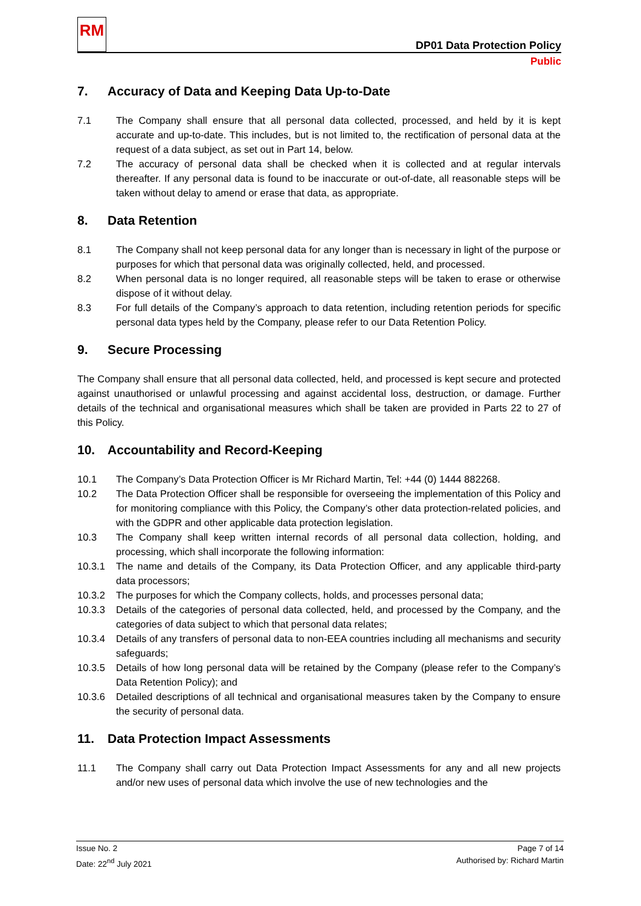RM
DP01 Data Protection Policy
Public
7. Accuracy of Data and Keeping Data Up-to-Date
7.1 The Company shall ensure that all personal data collected, processed, and held by it is kept accurate and up-to-date. This includes, but is not limited to, the rectification of personal data at the request of a data subject, as set out in Part 14, below.
7.2 The accuracy of personal data shall be checked when it is collected and at regular intervals thereafter. If any personal data is found to be inaccurate or out-of-date, all reasonable steps will be taken without delay to amend or erase that data, as appropriate.
8. Data Retention
8.1 The Company shall not keep personal data for any longer than is necessary in light of the purpose or purposes for which that personal data was originally collected, held, and processed.
8.2 When personal data is no longer required, all reasonable steps will be taken to erase or otherwise dispose of it without delay.
8.3 For full details of the Company’s approach to data retention, including retention periods for specific personal data types held by the Company, please refer to our Data Retention Policy.
9. Secure Processing
The Company shall ensure that all personal data collected, held, and processed is kept secure and protected against unauthorised or unlawful processing and against accidental loss, destruction, or damage. Further details of the technical and organisational measures which shall be taken are provided in Parts 22 to 27 of this Policy.
10. Accountability and Record-Keeping
10.1 The Company’s Data Protection Officer is Mr Richard Martin, Tel: +44 (0) 1444 882268.
10.2 The Data Protection Officer shall be responsible for overseeing the implementation of this Policy and for monitoring compliance with this Policy, the Company’s other data protection-related policies, and with the GDPR and other applicable data protection legislation.
10.3 The Company shall keep written internal records of all personal data collection, holding, and processing, which shall incorporate the following information:
10.3.1 The name and details of the Company, its Data Protection Officer, and any applicable third-party data processors;
10.3.2 The purposes for which the Company collects, holds, and processes personal data;
10.3.3 Details of the categories of personal data collected, held, and processed by the Company, and the categories of data subject to which that personal data relates;
10.3.4 Details of any transfers of personal data to non-EEA countries including all mechanisms and security safeguards;
10.3.5 Details of how long personal data will be retained by the Company (please refer to the Company’s Data Retention Policy); and
10.3.6 Detailed descriptions of all technical and organisational measures taken by the Company to ensure the security of personal data.
11. Data Protection Impact Assessments
11.1 The Company shall carry out Data Protection Impact Assessments for any and all new projects and/or new uses of personal data which involve the use of new technologies and the
Issue No. 2
Date: 22<sup>nd</sup> July 2021
Page 7 of 14
Authorised by: Richard Martin